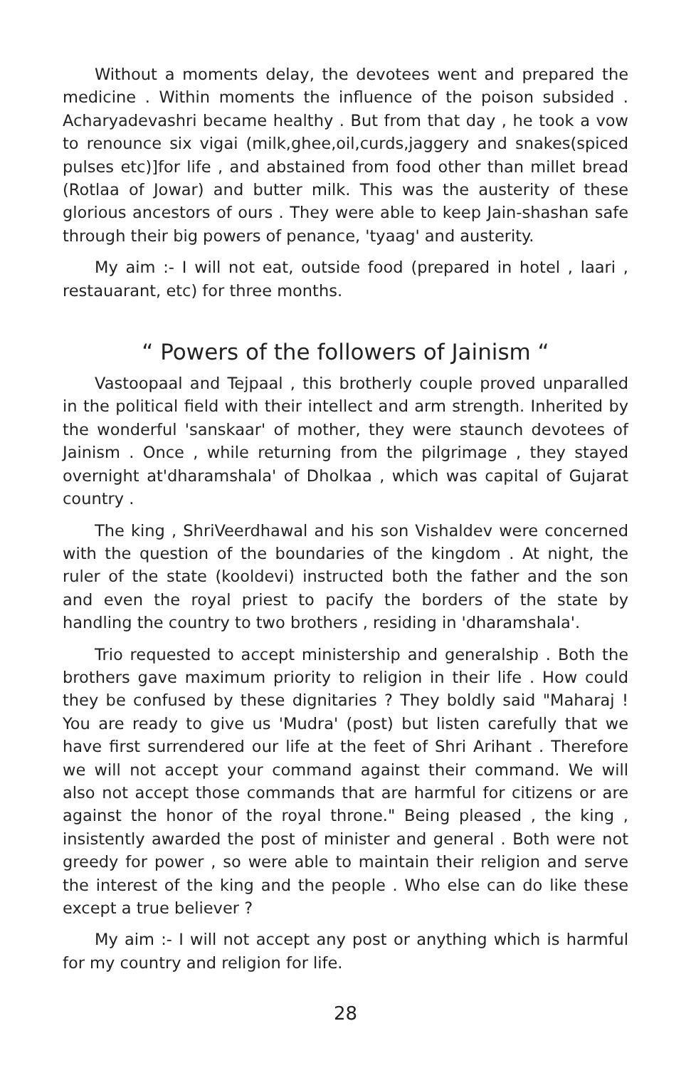Without a moments delay, the devotees went and prepared the medicine . Within moments the influence of the poison subsided . Acharyadevashri became healthy . But from that day , he took a vow to renounce six vigai (milk,ghee,oil,curds,jaggery and snakes(spiced pulses etc)]for life , and abstained from food other than millet bread (Rotlaa of Jowar) and butter milk. This was the austerity of these glorious ancestors of ours . They were able to keep Jain-shashan safe through their big powers of penance, 'tyaag' and austerity.
My aim :- I will not eat, outside food (prepared in hotel , laari , restauarant, etc) for three months.
“ Powers of the followers of Jainism “
Vastoopaal and Tejpaal , this brotherly couple proved unparalled in the political field with their intellect and arm strength. Inherited by the wonderful 'sanskaar' of mother, they were staunch devotees of Jainism . Once , while returning from the pilgrimage , they stayed overnight at'dharamshala' of Dholkaa , which was capital of Gujarat country .
The king , ShriVeerdhawal and his son Vishaldev were concerned with the question of the boundaries of the kingdom . At night, the ruler of the state (kooldevi) instructed both the father and the son and even the royal priest to pacify the borders of the state by handling the country to two brothers , residing in 'dharamshala'.
Trio requested to accept ministership and generalship . Both the brothers gave maximum priority to religion in their life . How could they be confused by these dignitaries ? They boldly said "Maharaj ! You are ready to give us 'Mudra' (post) but listen carefully that we have first surrendered our life at the feet of Shri Arihant . Therefore we will not accept your command against their command. We will also not accept those commands that are harmful for citizens or are against the honor of the royal throne." Being pleased , the king , insistently awarded the post of minister and general . Both were not greedy for power , so were able to maintain their religion and serve the interest of the king and the people . Who else can do like these except a true believer ?
My aim :- I will not accept any post or anything which is harmful for my country and religion for life.
28